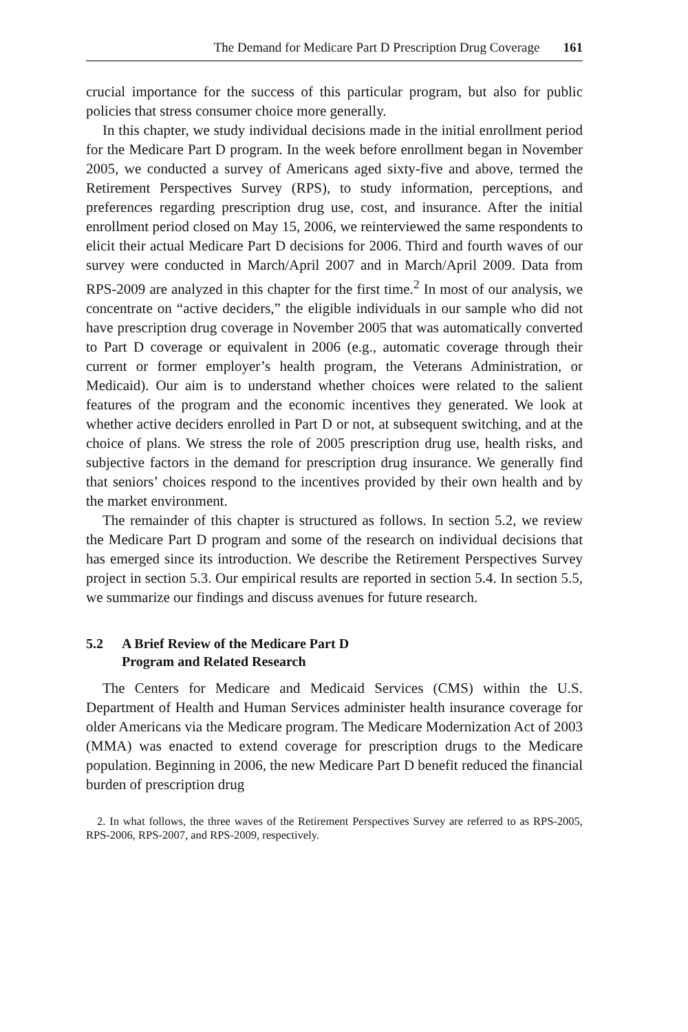The Demand for Medicare Part D Prescription Drug Coverage 161
crucial importance for the success of this particular program, but also for public policies that stress consumer choice more generally.
In this chapter, we study individual decisions made in the initial enrollment period for the Medicare Part D program. In the week before enrollment began in November 2005, we conducted a survey of Americans aged sixty-five and above, termed the Retirement Perspectives Survey (RPS), to study information, perceptions, and preferences regarding prescription drug use, cost, and insurance. After the initial enrollment period closed on May 15, 2006, we reinterviewed the same respondents to elicit their actual Medicare Part D decisions for 2006. Third and fourth waves of our survey were conducted in March/April 2007 and in March/April 2009. Data from RPS-2009 are analyzed in this chapter for the first time.<sup>2</sup> In most of our analysis, we concentrate on “active deciders,” the eligible individuals in our sample who did not have prescription drug coverage in November 2005 that was automatically converted to Part D coverage or equivalent in 2006 (e.g., automatic coverage through their current or former employer’s health program, the Veterans Administration, or Medicaid). Our aim is to understand whether choices were related to the salient features of the program and the economic incentives they generated. We look at whether active deciders enrolled in Part D or not, at subsequent switching, and at the choice of plans. We stress the role of 2005 prescription drug use, health risks, and subjective factors in the demand for prescription drug insurance. We generally find that seniors’ choices respond to the incentives provided by their own health and by the market environment.
The remainder of this chapter is structured as follows. In section 5.2, we review the Medicare Part D program and some of the research on individual decisions that has emerged since its introduction. We describe the Retirement Perspectives Survey project in section 5.3. Our empirical results are reported in section 5.4. In section 5.5, we summarize our findings and discuss avenues for future research.
5.2 A Brief Review of the Medicare Part D
Program and Related Research
The Centers for Medicare and Medicaid Services (CMS) within the U.S. Department of Health and Human Services administer health insurance coverage for older Americans via the Medicare program. The Medicare Modernization Act of 2003 (MMA) was enacted to extend coverage for prescription drugs to the Medicare population. Beginning in 2006, the new Medicare Part D benefit reduced the financial burden of prescription drug
2. In what follows, the three waves of the Retirement Perspectives Survey are referred to as RPS-2005, RPS-2006, RPS-2007, and RPS-2009, respectively.